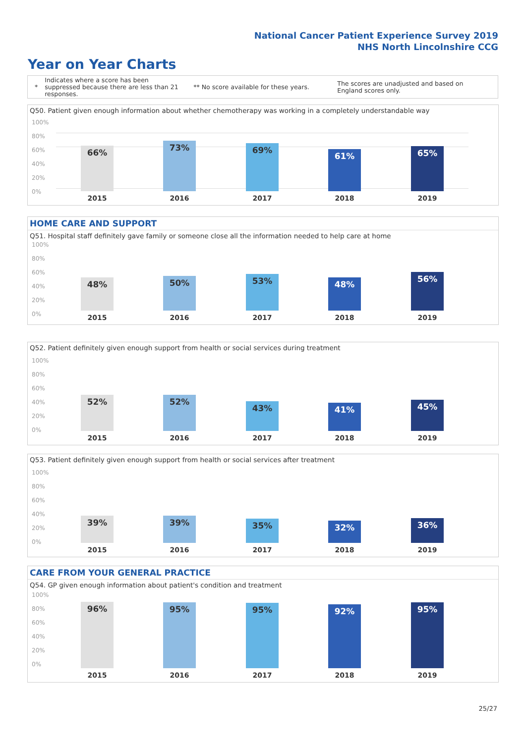National Cancer Patient Experience Survey 2019
NHS North Lincolnshire CCG
Year on Year Charts
*
Indicates where a score has been suppressed because there are less than 21 responses.
** No score available for these years.
The scores are unadjusted and based on England scores only.
Q50. Patient given enough information about whether chemotherapy was working in a completely understandable way
100%
80%
60%
40%
20%
0%
66% 73% 69% 61% 65%
2015 2016 2017 2018 2019
HOME CARE AND SUPPORT
Q51. Hospital staff definitely gave family or someone close all the information needed to help care at home
100%
80%
60%
40%
20%
0%
48% 50% 53% 48% 56%
2015 2016 2017 2018 2019
Q52. Patient definitely given enough support from health or social services during treatment
100%
80%
60%
40%
20%
0% 52% 52% 43% 41% 45%
2015 2016 2017 2018 2019
Q53. Patient definitely given enough support from health or social services after treatment
100%
80%
60%
40%
20%
0% 39% 39% 35% 32% 36%
2015 2016 2017 2018 2019
CARE FROM YOUR GENERAL PRACTICE
Q54. GP given enough information about patient's condition and treatment
100%
80%
60%
40%
20%
0% 96% 95% 95% 92% 95%
2015 2016 2017 2018 2019
25/27